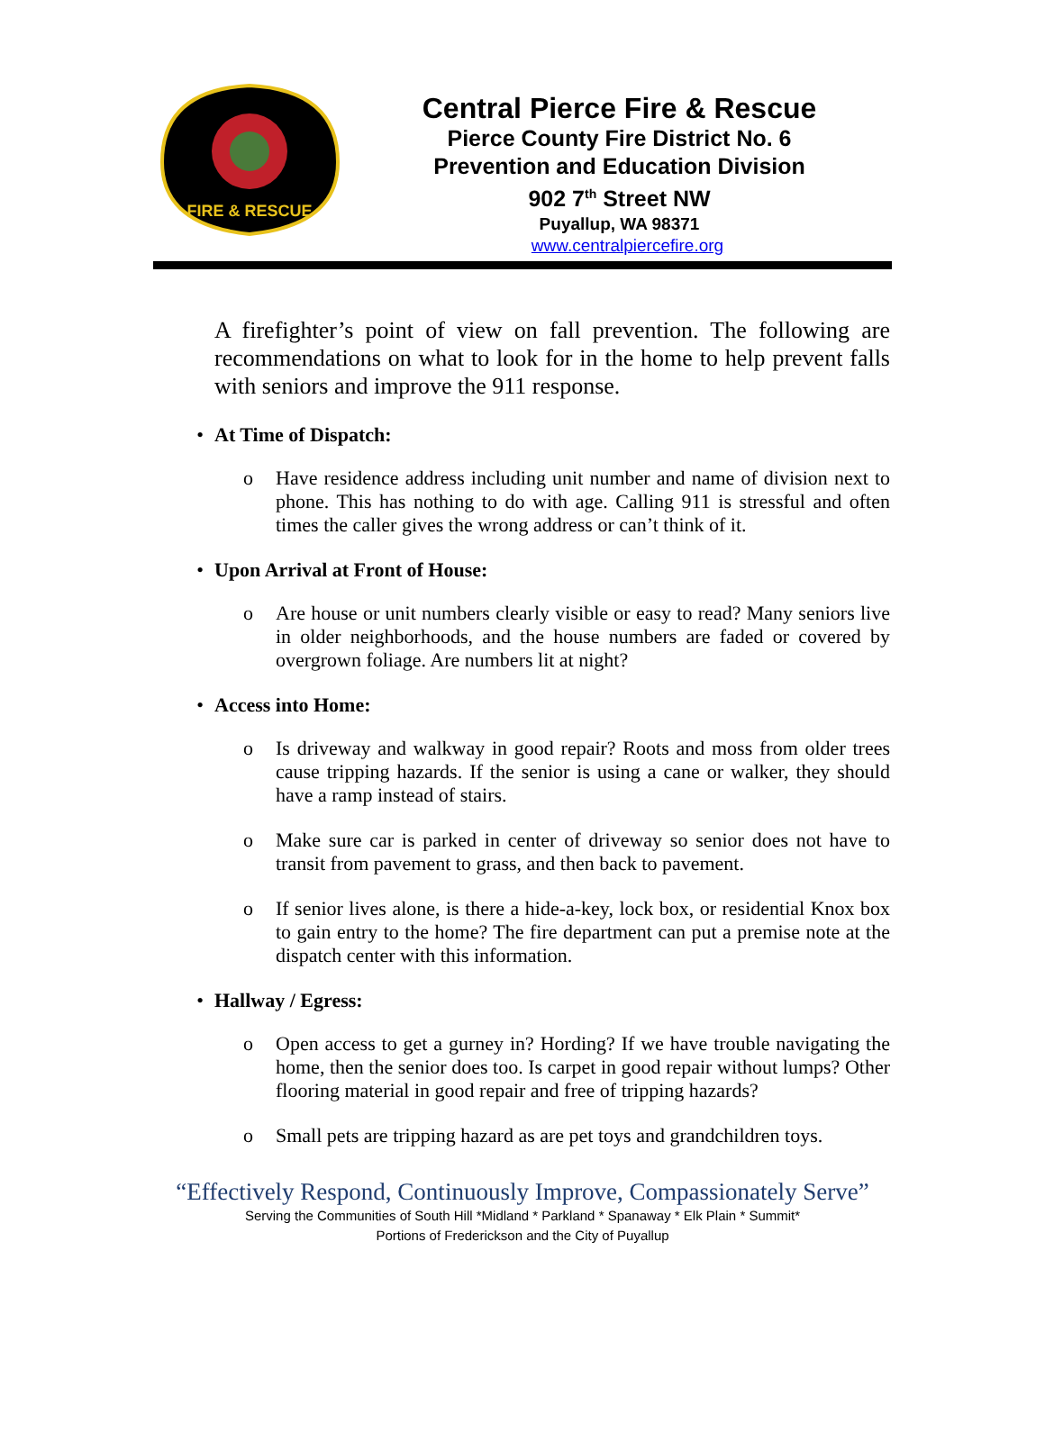FIRE & RESCUE
Central Pierce Fire & Rescue
Pierce County Fire District No. 6
Prevention and Education Division
902 7<sup>th</sup> Street NW
Puyallup, WA 98371
www.centralpiercefire.org
A firefighter’s point of view on fall prevention. The following are recommendations on what to look for in the home to help prevent falls with seniors and improve the 911 response.
• At Time of Dispatch:
o Have residence address including unit number and name of division next to phone. This has nothing to do with age. Calling 911 is stressful and often times the caller gives the wrong address or can’t think of it.
• Upon Arrival at Front of House:
o Are house or unit numbers clearly visible or easy to read? Many seniors live in older neighborhoods, and the house numbers are faded or covered by overgrown foliage. Are numbers lit at night?
• Access into Home:
o Is driveway and walkway in good repair? Roots and moss from older trees cause tripping hazards. If the senior is using a cane or walker, they should have a ramp instead of stairs.
o Make sure car is parked in center of driveway so senior does not have to transit from pavement to grass, and then back to pavement.
o If senior lives alone, is there a hide-a-key, lock box, or residential Knox box to gain entry to the home? The fire department can put a premise note at the dispatch center with this information.
• Hallway / Egress:
o Open access to get a gurney in? Hording? If we have trouble navigating the home, then the senior does too. Is carpet in good repair without lumps? Other flooring material in good repair and free of tripping hazards?
o Small pets are tripping hazard as are pet toys and grandchildren toys.
“Effectively Respond, Continuously Improve, Compassionately Serve”
Serving the Communities of South Hill *Midland * Parkland * Spanaway * Elk Plain * Summit*
Portions of Frederickson and the City of Puyallup